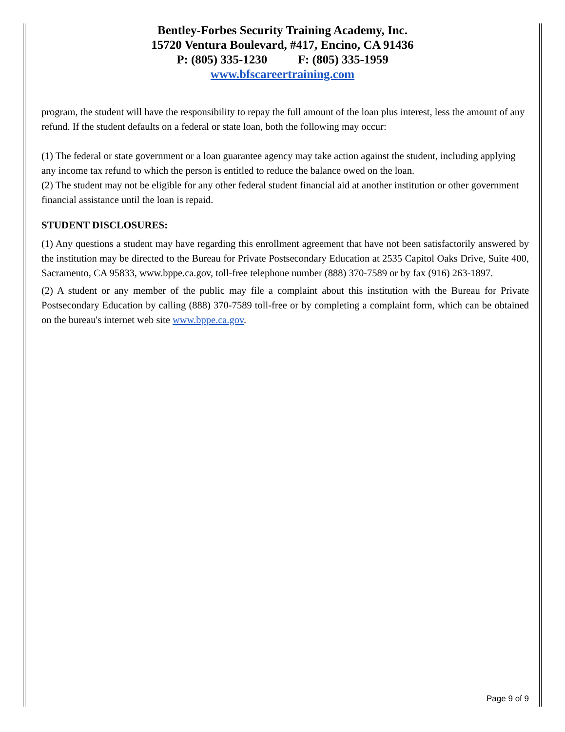Bentley-Forbes Security Training Academy, Inc.
15720 Ventura Boulevard, #417, Encino, CA 91436
P: (805) 335-1230 F: (805) 335-1959
www.bfscareertraining.com
program, the student will have the responsibility to repay the full amount of the loan plus interest, less the amount of any refund. If the student defaults on a federal or state loan, both the following may occur:
(1) The federal or state government or a loan guarantee agency may take action against the student, including applying any income tax refund to which the person is entitled to reduce the balance owed on the loan.
(2) The student may not be eligible for any other federal student financial aid at another institution or other government financial assistance until the loan is repaid.
STUDENT DISCLOSURES:
(1) Any questions a student may have regarding this enrollment agreement that have not been satisfactorily answered by the institution may be directed to the Bureau for Private Postsecondary Education at 2535 Capitol Oaks Drive, Suite 400, Sacramento, CA 95833, www.bppe.ca.gov, toll-free telephone number (888) 370-7589 or by fax (916) 263-1897.
(2) A student or any member of the public may file a complaint about this institution with the Bureau for Private Postsecondary Education by calling (888) 370-7589 toll-free or by completing a complaint form, which can be obtained on the bureau's internet web site www.bppe.ca.gov.
Page 9 of 9